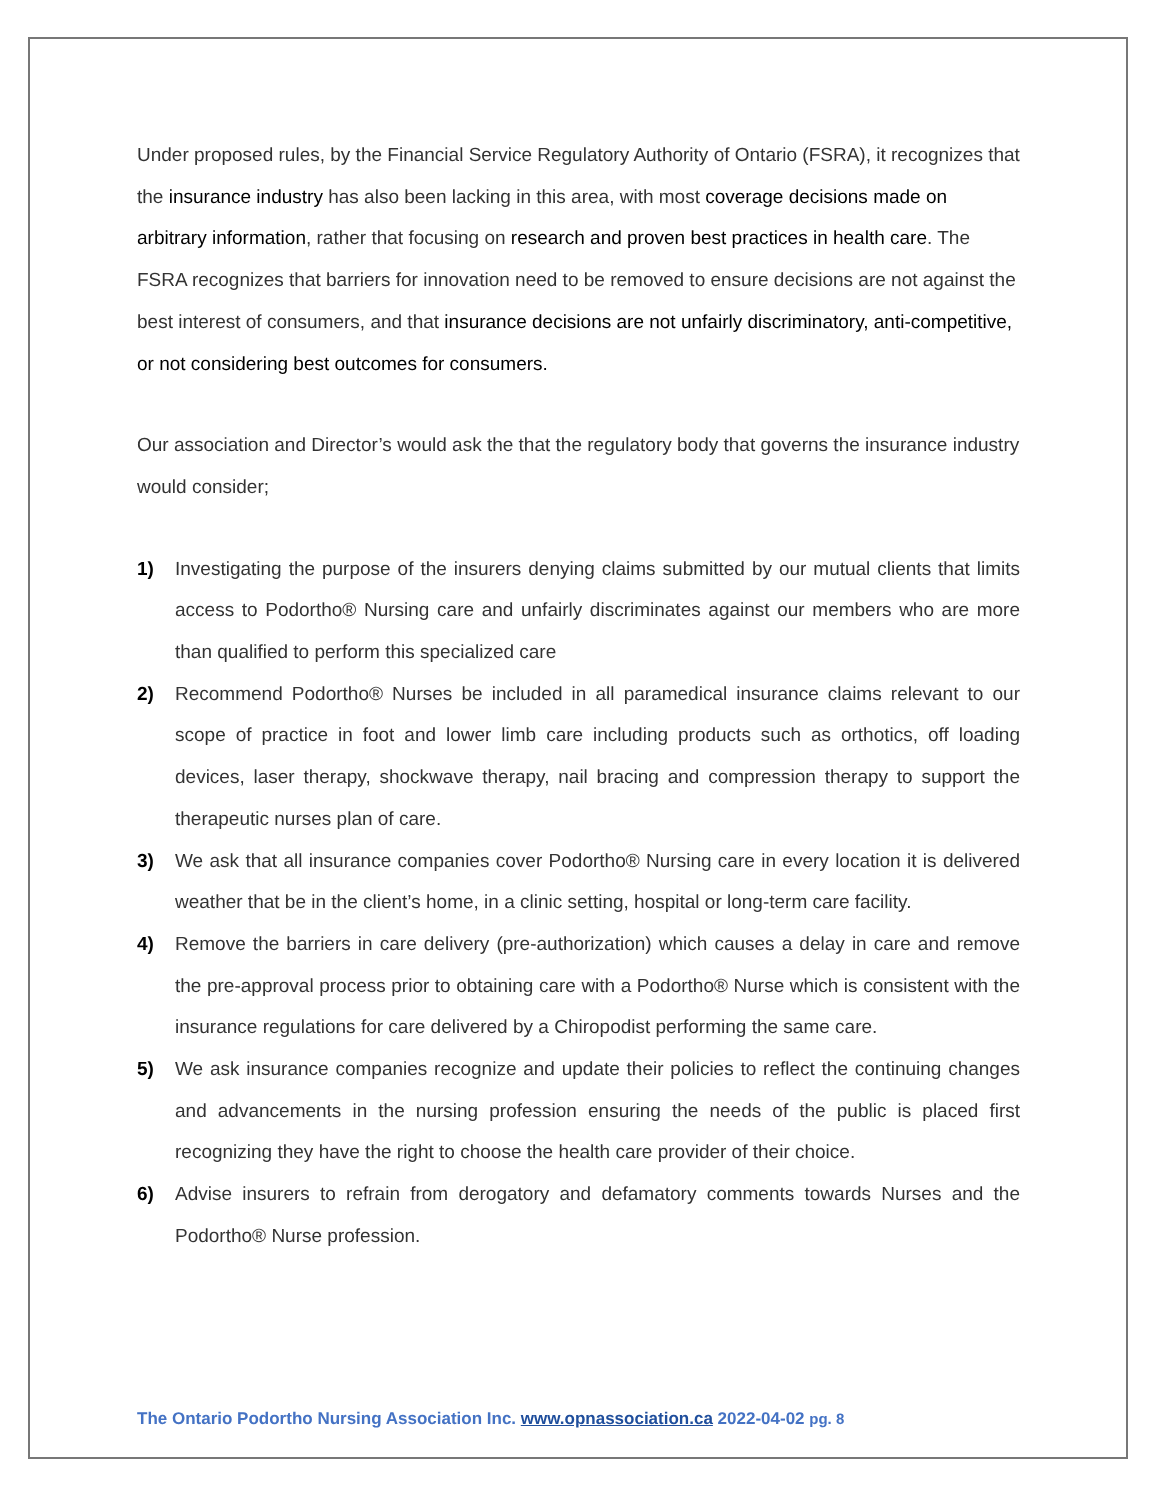Under proposed rules, by the Financial Service Regulatory Authority of Ontario (FSRA), it recognizes that the insurance industry has also been lacking in this area, with most coverage decisions made on arbitrary information, rather that focusing on research and proven best practices in health care. The FSRA recognizes that barriers for innovation need to be removed to ensure decisions are not against the best interest of consumers, and that insurance decisions are not unfairly discriminatory, anti-competitive, or not considering best outcomes for consumers.
Our association and Director’s would ask the that the regulatory body that governs the insurance industry would consider;
1) Investigating the purpose of the insurers denying claims submitted by our mutual clients that limits access to Podortho® Nursing care and unfairly discriminates against our members who are more than qualified to perform this specialized care
2) Recommend Podortho® Nurses be included in all paramedical insurance claims relevant to our scope of practice in foot and lower limb care including products such as orthotics, off loading devices, laser therapy, shockwave therapy, nail bracing and compression therapy to support the therapeutic nurses plan of care.
3) We ask that all insurance companies cover Podortho® Nursing care in every location it is delivered weather that be in the client’s home, in a clinic setting, hospital or long-term care facility.
4) Remove the barriers in care delivery (pre-authorization) which causes a delay in care and remove the pre-approval process prior to obtaining care with a Podortho® Nurse which is consistent with the insurance regulations for care delivered by a Chiropodist performing the same care.
5) We ask insurance companies recognize and update their policies to reflect the continuing changes and advancements in the nursing profession ensuring the needs of the public is placed first recognizing they have the right to choose the health care provider of their choice.
6) Advise insurers to refrain from derogatory and defamatory comments towards Nurses and the Podortho® Nurse profession.
The Ontario Podortho Nursing Association Inc. www.opnassociation.ca 2022-04-02 pg. 8